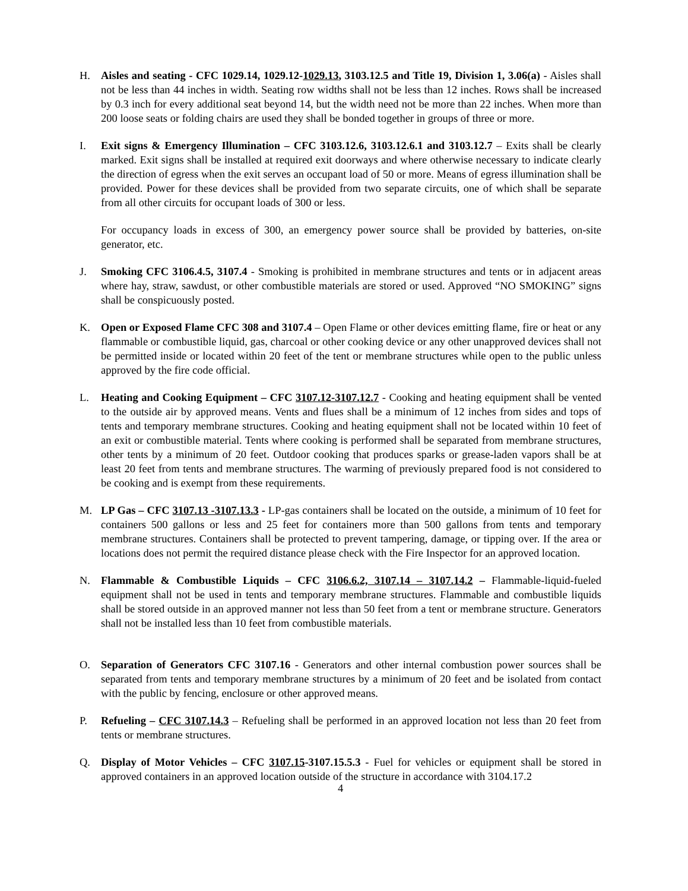H. Aisles and seating - CFC 1029.14, 1029.12-1029.13, 3103.12.5 and Title 19, Division 1, 3.06(a) - Aisles shall not be less than 44 inches in width. Seating row widths shall not be less than 12 inches. Rows shall be increased by 0.3 inch for every additional seat beyond 14, but the width need not be more than 22 inches. When more than 200 loose seats or folding chairs are used they shall be bonded together in groups of three or more.
I. Exit signs & Emergency Illumination – CFC 3103.12.6, 3103.12.6.1 and 3103.12.7 – Exits shall be clearly marked. Exit signs shall be installed at required exit doorways and where otherwise necessary to indicate clearly the direction of egress when the exit serves an occupant load of 50 or more. Means of egress illumination shall be provided. Power for these devices shall be provided from two separate circuits, one of which shall be separate from all other circuits for occupant loads of 300 or less.
For occupancy loads in excess of 300, an emergency power source shall be provided by batteries, on-site generator, etc.
J. Smoking CFC 3106.4.5, 3107.4 - Smoking is prohibited in membrane structures and tents or in adjacent areas where hay, straw, sawdust, or other combustible materials are stored or used. Approved “NO SMOKING” signs shall be conspicuously posted.
K. Open or Exposed Flame CFC 308 and 3107.4 – Open Flame or other devices emitting flame, fire or heat or any flammable or combustible liquid, gas, charcoal or other cooking device or any other unapproved devices shall not be permitted inside or located within 20 feet of the tent or membrane structures while open to the public unless approved by the fire code official.
L. Heating and Cooking Equipment – CFC 3107.12-3107.12.7 - Cooking and heating equipment shall be vented to the outside air by approved means. Vents and flues shall be a minimum of 12 inches from sides and tops of tents and temporary membrane structures. Cooking and heating equipment shall not be located within 10 feet of an exit or combustible material. Tents where cooking is performed shall be separated from membrane structures, other tents by a minimum of 20 feet. Outdoor cooking that produces sparks or grease-laden vapors shall be at least 20 feet from tents and membrane structures. The warming of previously prepared food is not considered to be cooking and is exempt from these requirements.
M. LP Gas – CFC 3107.13 -3107.13.3 - LP-gas containers shall be located on the outside, a minimum of 10 feet for containers 500 gallons or less and 25 feet for containers more than 500 gallons from tents and temporary membrane structures. Containers shall be protected to prevent tampering, damage, or tipping over. If the area or locations does not permit the required distance please check with the Fire Inspector for an approved location.
N. Flammable & Combustible Liquids – CFC 3106.6.2, 3107.14 – 3107.14.2 – Flammable-liquid-fueled equipment shall not be used in tents and temporary membrane structures. Flammable and combustible liquids shall be stored outside in an approved manner not less than 50 feet from a tent or membrane structure. Generators shall not be installed less than 10 feet from combustible materials.
O. Separation of Generators CFC 3107.16 - Generators and other internal combustion power sources shall be separated from tents and temporary membrane structures by a minimum of 20 feet and be isolated from contact with the public by fencing, enclosure or other approved means.
P. Refueling – CFC 3107.14.3 – Refueling shall be performed in an approved location not less than 20 feet from tents or membrane structures.
Q. Display of Motor Vehicles – CFC 3107.15-3107.15.5.3 - Fuel for vehicles or equipment shall be stored in approved containers in an approved location outside of the structure in accordance with 3104.17.2
4